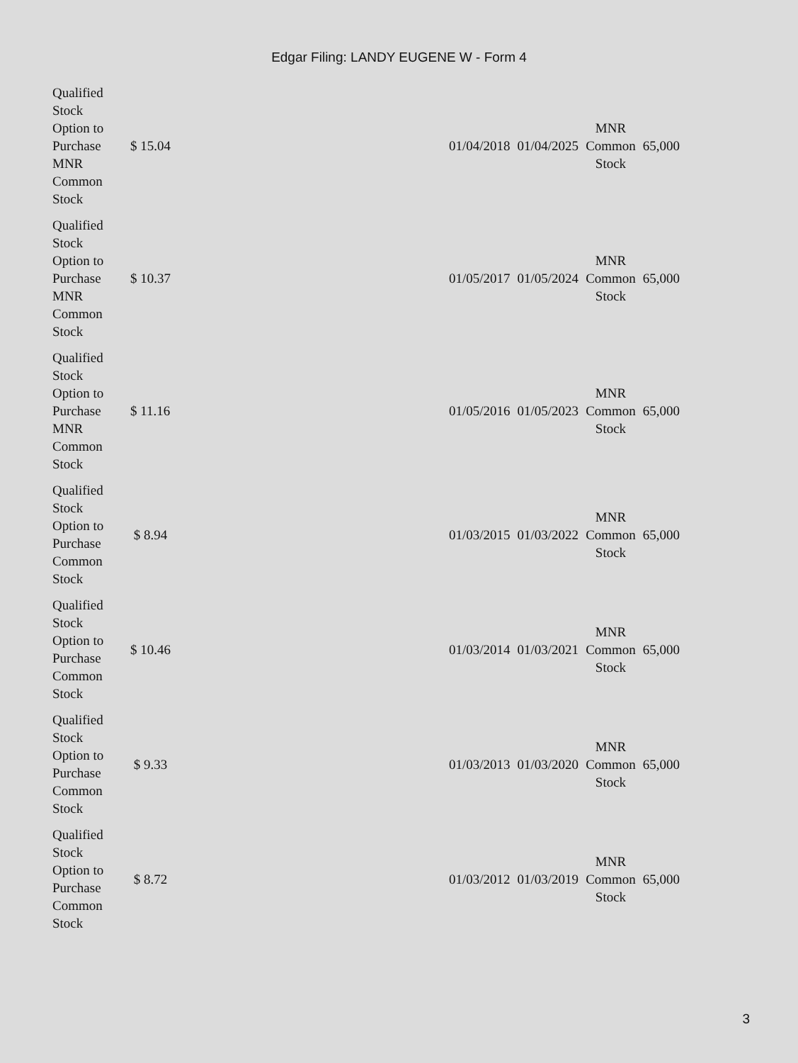Edgar Filing: LANDY EUGENE W - Form 4
| Qualified Stock Option to Purchase MNR Common Stock | $ 15.04 | 01/04/2018 | 01/04/2025 | MNR Common Stock | 65,000 |
| Qualified Stock Option to Purchase MNR Common Stock | $ 10.37 | 01/05/2017 | 01/05/2024 | MNR Common Stock | 65,000 |
| Qualified Stock Option to Purchase MNR Common Stock | $ 11.16 | 01/05/2016 | 01/05/2023 | MNR Common Stock | 65,000 |
| Qualified Stock Option to Purchase Common Stock | $ 8.94 | 01/03/2015 | 01/03/2022 | MNR Common Stock | 65,000 |
| Qualified Stock Option to Purchase Common Stock | $ 10.46 | 01/03/2014 | 01/03/2021 | MNR Common Stock | 65,000 |
| Qualified Stock Option to Purchase Common Stock | $ 9.33 | 01/03/2013 | 01/03/2020 | MNR Common Stock | 65,000 |
| Qualified Stock Option to Purchase Common Stock | $ 8.72 | 01/03/2012 | 01/03/2019 | MNR Common Stock | 65,000 |
3